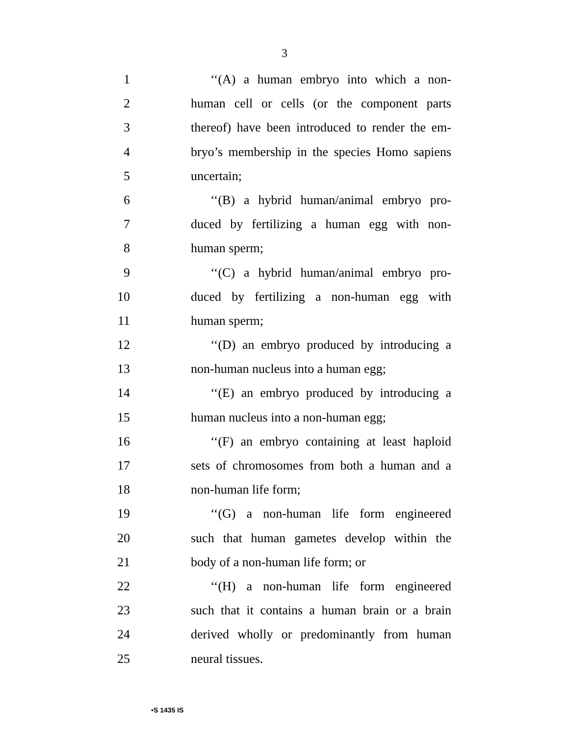3
1 ‘‘(A) a human embryo into which a non-
2 human cell or cells (or the component parts
3 thereof) have been introduced to render the em-
4 bryo’s membership in the species Homo sapiens
5 uncertain;
6 ‘‘(B) a hybrid human/animal embryo pro-
7 duced by fertilizing a human egg with non-
8 human sperm;
9 ‘‘(C) a hybrid human/animal embryo pro-
10 duced by fertilizing a non-human egg with
11 human sperm;
12 ‘‘(D) an embryo produced by introducing a
13 non-human nucleus into a human egg;
14 ‘‘(E) an embryo produced by introducing a
15 human nucleus into a non-human egg;
16 ‘‘(F) an embryo containing at least haploid
17 sets of chromosomes from both a human and a
18 non-human life form;
19 ‘‘(G) a non-human life form engineered
20 such that human gametes develop within the
21 body of a non-human life form; or
22 ‘‘(H) a non-human life form engineered
23 such that it contains a human brain or a brain
24 derived wholly or predominantly from human
25 neural tissues.
•S 1435 IS